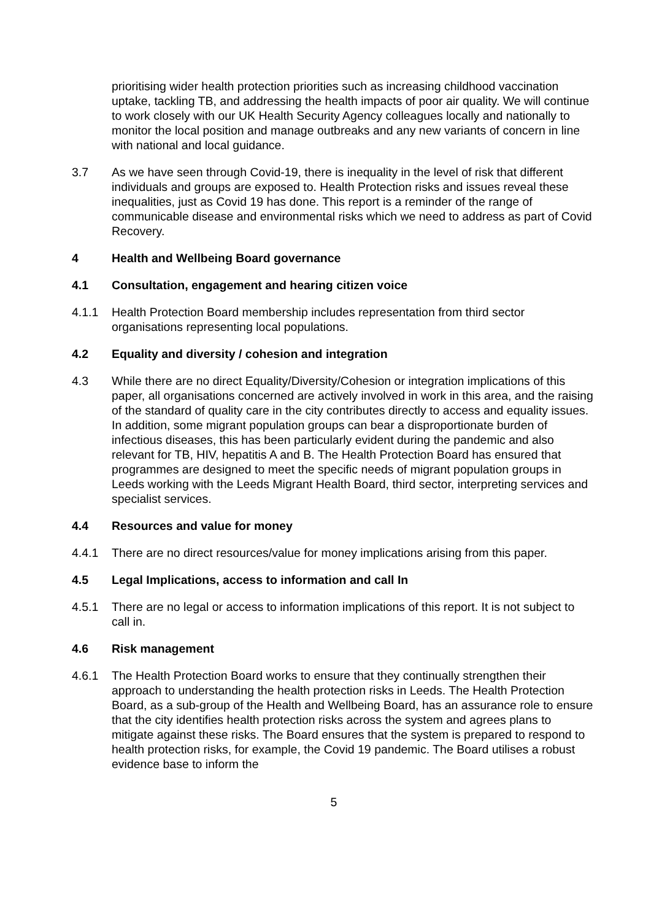prioritising wider health protection priorities such as increasing childhood vaccination uptake, tackling TB, and addressing the health impacts of poor air quality. We will continue to work closely with our UK Health Security Agency colleagues locally and nationally to monitor the local position and manage outbreaks and any new variants of concern in line with national and local guidance.
3.7 As we have seen through Covid-19, there is inequality in the level of risk that different individuals and groups are exposed to. Health Protection risks and issues reveal these inequalities, just as Covid 19 has done. This report is a reminder of the range of communicable disease and environmental risks which we need to address as part of Covid Recovery.
4 Health and Wellbeing Board governance
4.1 Consultation, engagement and hearing citizen voice
4.1.1 Health Protection Board membership includes representation from third sector organisations representing local populations.
4.2 Equality and diversity / cohesion and integration
4.3 While there are no direct Equality/Diversity/Cohesion or integration implications of this paper, all organisations concerned are actively involved in work in this area, and the raising of the standard of quality care in the city contributes directly to access and equality issues. In addition, some migrant population groups can bear a disproportionate burden of infectious diseases, this has been particularly evident during the pandemic and also relevant for TB, HIV, hepatitis A and B. The Health Protection Board has ensured that programmes are designed to meet the specific needs of migrant population groups in Leeds working with the Leeds Migrant Health Board, third sector, interpreting services and specialist services.
4.4 Resources and value for money
4.4.1 There are no direct resources/value for money implications arising from this paper.
4.5 Legal Implications, access to information and call In
4.5.1 There are no legal or access to information implications of this report. It is not subject to call in.
4.6 Risk management
4.6.1 The Health Protection Board works to ensure that they continually strengthen their approach to understanding the health protection risks in Leeds. The Health Protection Board, as a sub-group of the Health and Wellbeing Board, has an assurance role to ensure that the city identifies health protection risks across the system and agrees plans to mitigate against these risks. The Board ensures that the system is prepared to respond to health protection risks, for example, the Covid 19 pandemic. The Board utilises a robust evidence base to inform the
5